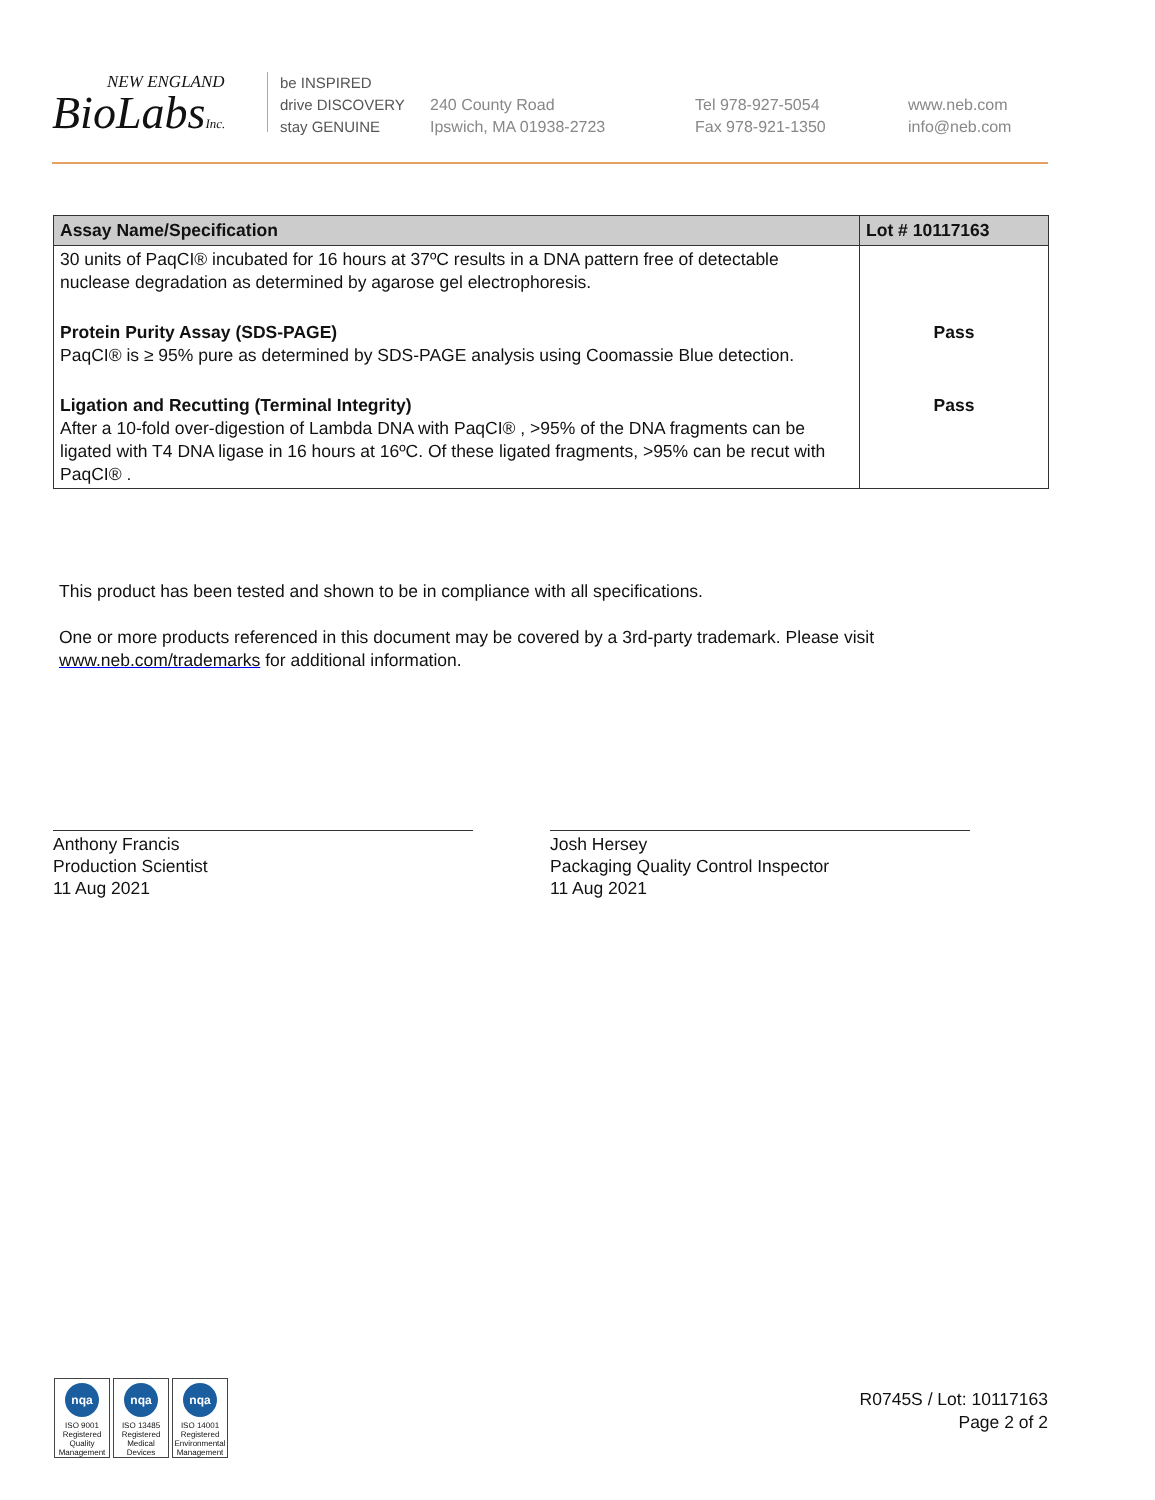NEW ENGLAND
BioLabsInc.
be INSPIRED
drive DISCOVERY
stay GENUINE
240 County Road
Ipswich, MA 01938-2723
Tel 978-927-5054
Fax 978-921-1350
www.neb.com
info@neb.com
| Assay Name/Specification | Lot # 10117163 |
| --- | --- |
| 30 units of PaqCI® incubated for 16 hours at 37ºC results in a DNA pattern free of detectable nuclease degradation as determined by agarose gel electrophoresis. | |
| Protein Purity Assay (SDS-PAGE) PaqCI® is ≥ 95% pure as determined by SDS-PAGE analysis using Coomassie Blue detection. | Pass |
| Ligation and Recutting (Terminal Integrity) After a 10-fold over-digestion of Lambda DNA with PaqCI® , >95% of the DNA fragments can be ligated with T4 DNA ligase in 16 hours at 16ºC. Of these ligated fragments, >95% can be recut with PaqCI® . | Pass |
This product has been tested and shown to be in compliance with all specifications.
One or more products referenced in this document may be covered by a 3rd-party trademark. Please visit www.neb.com/trademarks for additional information.
Anthony Francis
Production Scientist
11 Aug 2021
Josh Hersey
Packaging Quality Control Inspector
11 Aug 2021
nqa
ISO 9001 Registered Quality Management
nqa
ISO 13485 Registered Medical Devices
nqa
ISO 14001 Registered Environmental Management
R0745S / Lot: 10117163
Page 2 of 2